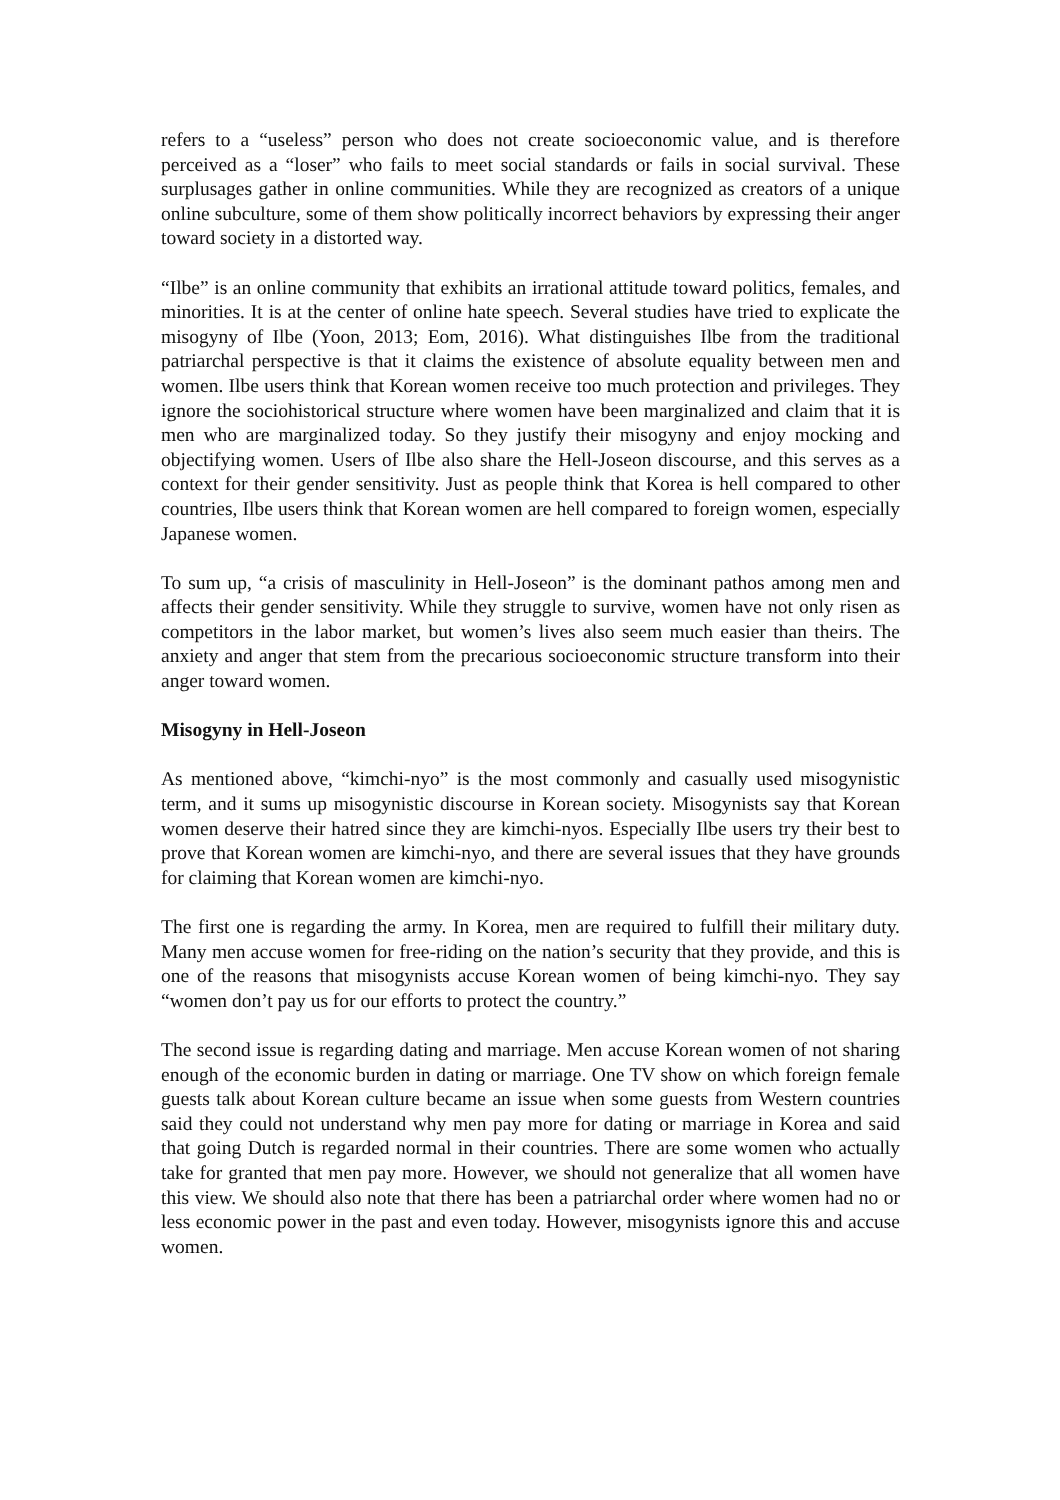refers to a “useless” person who does not create socioeconomic value, and is therefore perceived as a “loser” who fails to meet social standards or fails in social survival. These surplusages gather in online communities. While they are recognized as creators of a unique online subculture, some of them show politically incorrect behaviors by expressing their anger toward society in a distorted way.
“Ilbe” is an online community that exhibits an irrational attitude toward politics, females, and minorities. It is at the center of online hate speech. Several studies have tried to explicate the misogyny of Ilbe (Yoon, 2013; Eom, 2016). What distinguishes Ilbe from the traditional patriarchal perspective is that it claims the existence of absolute equality between men and women. Ilbe users think that Korean women receive too much protection and privileges. They ignore the sociohistorical structure where women have been marginalized and claim that it is men who are marginalized today. So they justify their misogyny and enjoy mocking and objectifying women. Users of Ilbe also share the Hell-Joseon discourse, and this serves as a context for their gender sensitivity. Just as people think that Korea is hell compared to other countries, Ilbe users think that Korean women are hell compared to foreign women, especially Japanese women.
To sum up, “a crisis of masculinity in Hell-Joseon” is the dominant pathos among men and affects their gender sensitivity. While they struggle to survive, women have not only risen as competitors in the labor market, but women’s lives also seem much easier than theirs. The anxiety and anger that stem from the precarious socioeconomic structure transform into their anger toward women.
Misogyny in Hell-Joseon
As mentioned above, “kimchi-nyo” is the most commonly and casually used misogynistic term, and it sums up misogynistic discourse in Korean society. Misogynists say that Korean women deserve their hatred since they are kimchi-nyos. Especially Ilbe users try their best to prove that Korean women are kimchi-nyo, and there are several issues that they have grounds for claiming that Korean women are kimchi-nyo.
The first one is regarding the army. In Korea, men are required to fulfill their military duty. Many men accuse women for free-riding on the nation’s security that they provide, and this is one of the reasons that misogynists accuse Korean women of being kimchi-nyo. They say “women don’t pay us for our efforts to protect the country.”
The second issue is regarding dating and marriage. Men accuse Korean women of not sharing enough of the economic burden in dating or marriage. One TV show on which foreign female guests talk about Korean culture became an issue when some guests from Western countries said they could not understand why men pay more for dating or marriage in Korea and said that going Dutch is regarded normal in their countries. There are some women who actually take for granted that men pay more. However, we should not generalize that all women have this view. We should also note that there has been a patriarchal order where women had no or less economic power in the past and even today. However, misogynists ignore this and accuse women.